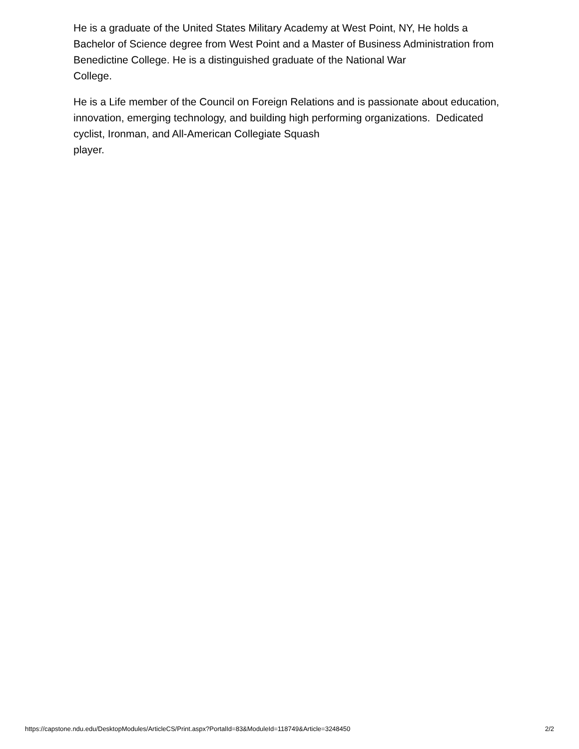He is a graduate of the United States Military Academy at West Point, NY, He holds a Bachelor of Science degree from West Point and a Master of Business Administration from Benedictine College. He is a distinguished graduate of the National War
College.
He is a Life member of the Council on Foreign Relations and is passionate about education, innovation, emerging technology, and building high performing organizations. Dedicated cyclist, Ironman, and All-American Collegiate Squash
player.
https://capstone.ndu.edu/DesktopModules/ArticleCS/Print.aspx?PortalId=83&ModuleId=118749&Article=3248450 2/2